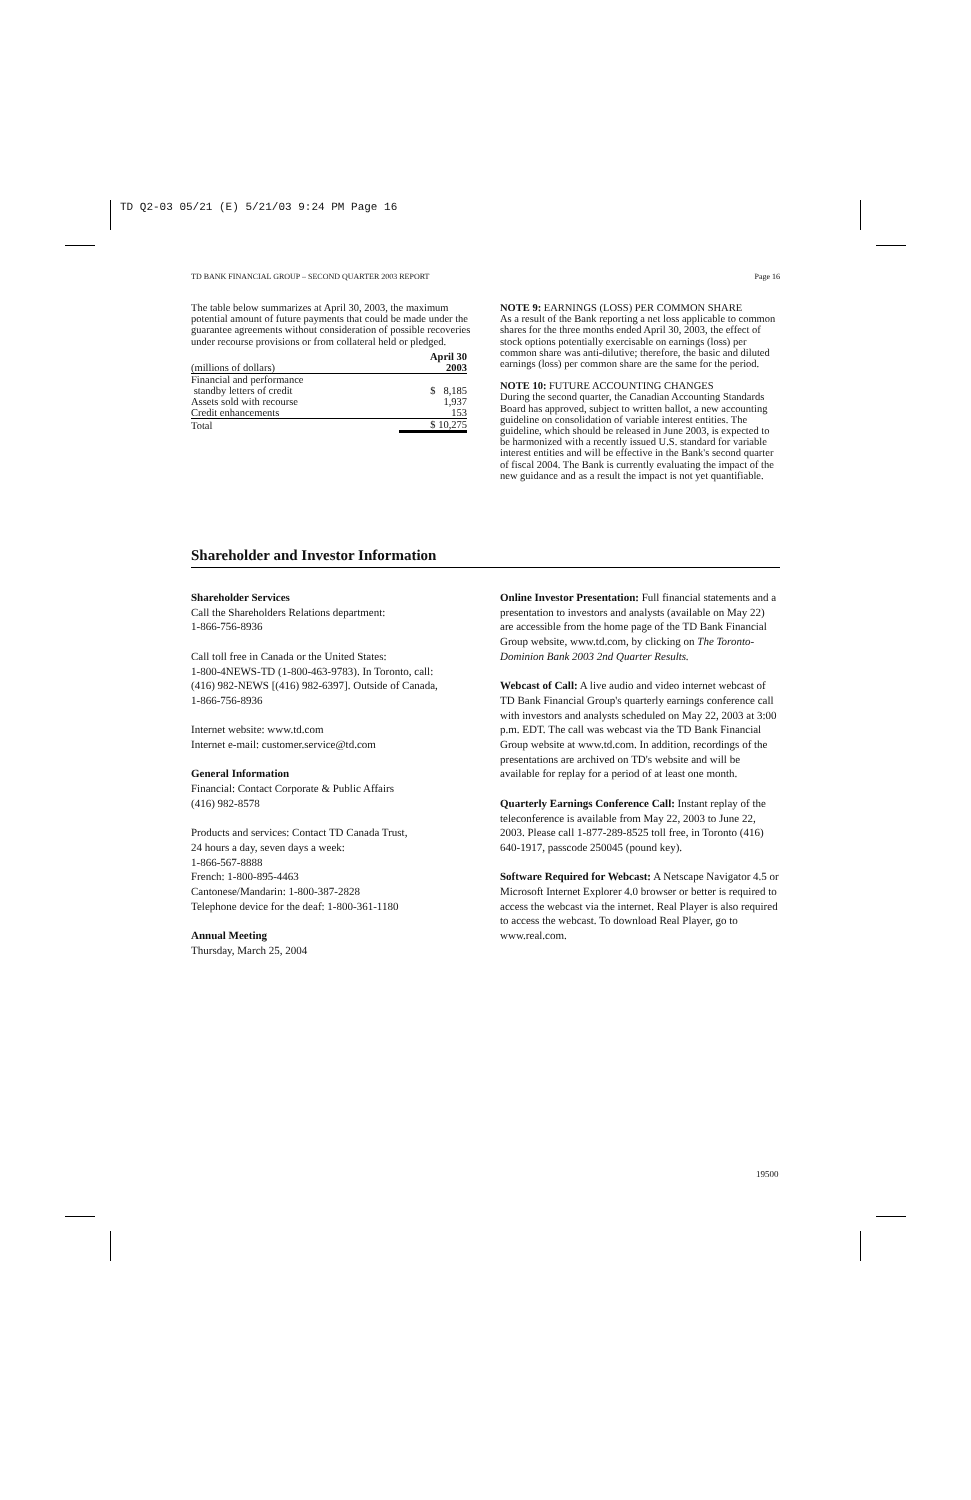TD Q2-03 05/21 (E) 5/21/03 9:24 PM Page 16
TD BANK FINANCIAL GROUP – SECOND QUARTER 2003 REPORT Page 16
The table below summarizes at April 30, 2003, the maximum potential amount of future payments that could be made under the guarantee agreements without consideration of possible recoveries under recourse provisions or from collateral held or pledged.
| (millions of dollars) | April 30 2003 |
| --- | --- |
| Financial and performance standby letters of credit | $ 8,185 |
| Assets sold with recourse | 1,937 |
| Credit enhancements | 153 |
| Total | $ 10,275 |
NOTE 9: EARNINGS (LOSS) PER COMMON SHARE
As a result of the Bank reporting a net loss applicable to common shares for the three months ended April 30, 2003, the effect of stock options potentially exercisable on earnings (loss) per common share was anti-dilutive; therefore, the basic and diluted earnings (loss) per common share are the same for the period.
NOTE 10: FUTURE ACCOUNTING CHANGES
During the second quarter, the Canadian Accounting Standards Board has approved, subject to written ballot, a new accounting guideline on consolidation of variable interest entities. The guideline, which should be released in June 2003, is expected to be harmonized with a recently issued U.S. standard for variable interest entities and will be effective in the Bank's second quarter of fiscal 2004. The Bank is currently evaluating the impact of the new guidance and as a result the impact is not yet quantifiable.
Shareholder and Investor Information
Shareholder Services
Call the Shareholders Relations department:
1-866-756-8936
Call toll free in Canada or the United States:
1-800-4NEWS-TD (1-800-463-9783). In Toronto, call:
(416) 982-NEWS [(416) 982-6397]. Outside of Canada,
1-866-756-8936
Internet website: www.td.com
Internet e-mail: customer.service@td.com
General Information
Financial: Contact Corporate & Public Affairs
(416) 982-8578
Products and services: Contact TD Canada Trust,
24 hours a day, seven days a week:
1-866-567-8888
French: 1-800-895-4463
Cantonese/Mandarin: 1-800-387-2828
Telephone device for the deaf: 1-800-361-1180
Annual Meeting
Thursday, March 25, 2004
Online Investor Presentation: Full financial statements and a presentation to investors and analysts (available on May 22) are accessible from the home page of the TD Bank Financial Group website, www.td.com, by clicking on The Toronto-Dominion Bank 2003 2nd Quarter Results.
Webcast of Call: A live audio and video internet webcast of TD Bank Financial Group's quarterly earnings conference call with investors and analysts scheduled on May 22, 2003 at 3:00 p.m. EDT. The call was webcast via the TD Bank Financial Group website at www.td.com. In addition, recordings of the presentations are archived on TD's website and will be available for replay for a period of at least one month.
Quarterly Earnings Conference Call: Instant replay of the teleconference is available from May 22, 2003 to June 22, 2003. Please call 1-877-289-8525 toll free, in Toronto (416) 640-1917, passcode 250045 (pound key).
Software Required for Webcast: A Netscape Navigator 4.5 or Microsoft Internet Explorer 4.0 browser or better is required to access the webcast via the internet. Real Player is also required to access the webcast. To download Real Player, go to www.real.com.
19500